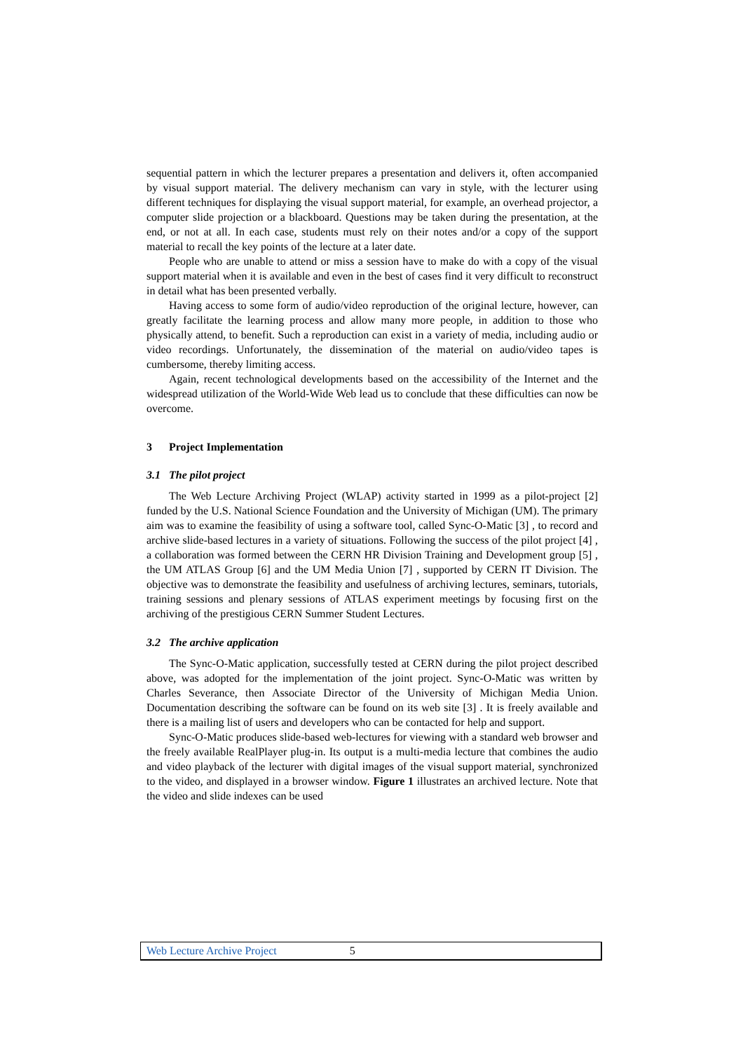sequential pattern in which the lecturer prepares a presentation and delivers it, often accompanied by visual support material. The delivery mechanism can vary in style, with the lecturer using different techniques for displaying the visual support material, for example, an overhead projector, a computer slide projection or a blackboard. Questions may be taken during the presentation, at the end, or not at all. In each case, students must rely on their notes and/or a copy of the support material to recall the key points of the lecture at a later date.
People who are unable to attend or miss a session have to make do with a copy of the visual support material when it is available and even in the best of cases find it very difficult to reconstruct in detail what has been presented verbally.
Having access to some form of audio/video reproduction of the original lecture, however, can greatly facilitate the learning process and allow many more people, in addition to those who physically attend, to benefit. Such a reproduction can exist in a variety of media, including audio or video recordings. Unfortunately, the dissemination of the material on audio/video tapes is cumbersome, thereby limiting access.
Again, recent technological developments based on the accessibility of the Internet and the widespread utilization of the World-Wide Web lead us to conclude that these difficulties can now be overcome.
3 Project Implementation
3.1 The pilot project
The Web Lecture Archiving Project (WLAP) activity started in 1999 as a pilot-project [2] funded by the U.S. National Science Foundation and the University of Michigan (UM). The primary aim was to examine the feasibility of using a software tool, called Sync-O-Matic [3] , to record and archive slide-based lectures in a variety of situations. Following the success of the pilot project [4] , a collaboration was formed between the CERN HR Division Training and Development group [5] , the UM ATLAS Group [6] and the UM Media Union [7] , supported by CERN IT Division. The objective was to demonstrate the feasibility and usefulness of archiving lectures, seminars, tutorials, training sessions and plenary sessions of ATLAS experiment meetings by focusing first on the archiving of the prestigious CERN Summer Student Lectures.
3.2 The archive application
The Sync-O-Matic application, successfully tested at CERN during the pilot project described above, was adopted for the implementation of the joint project. Sync-O-Matic was written by Charles Severance, then Associate Director of the University of Michigan Media Union. Documentation describing the software can be found on its web site [3] . It is freely available and there is a mailing list of users and developers who can be contacted for help and support.
Sync-O-Matic produces slide-based web-lectures for viewing with a standard web browser and the freely available RealPlayer plug-in. Its output is a multi-media lecture that combines the audio and video playback of the lecturer with digital images of the visual support material, synchronized to the video, and displayed in a browser window. Figure 1 illustrates an archived lecture. Note that the video and slide indexes can be used
Web Lecture Archive Project 5